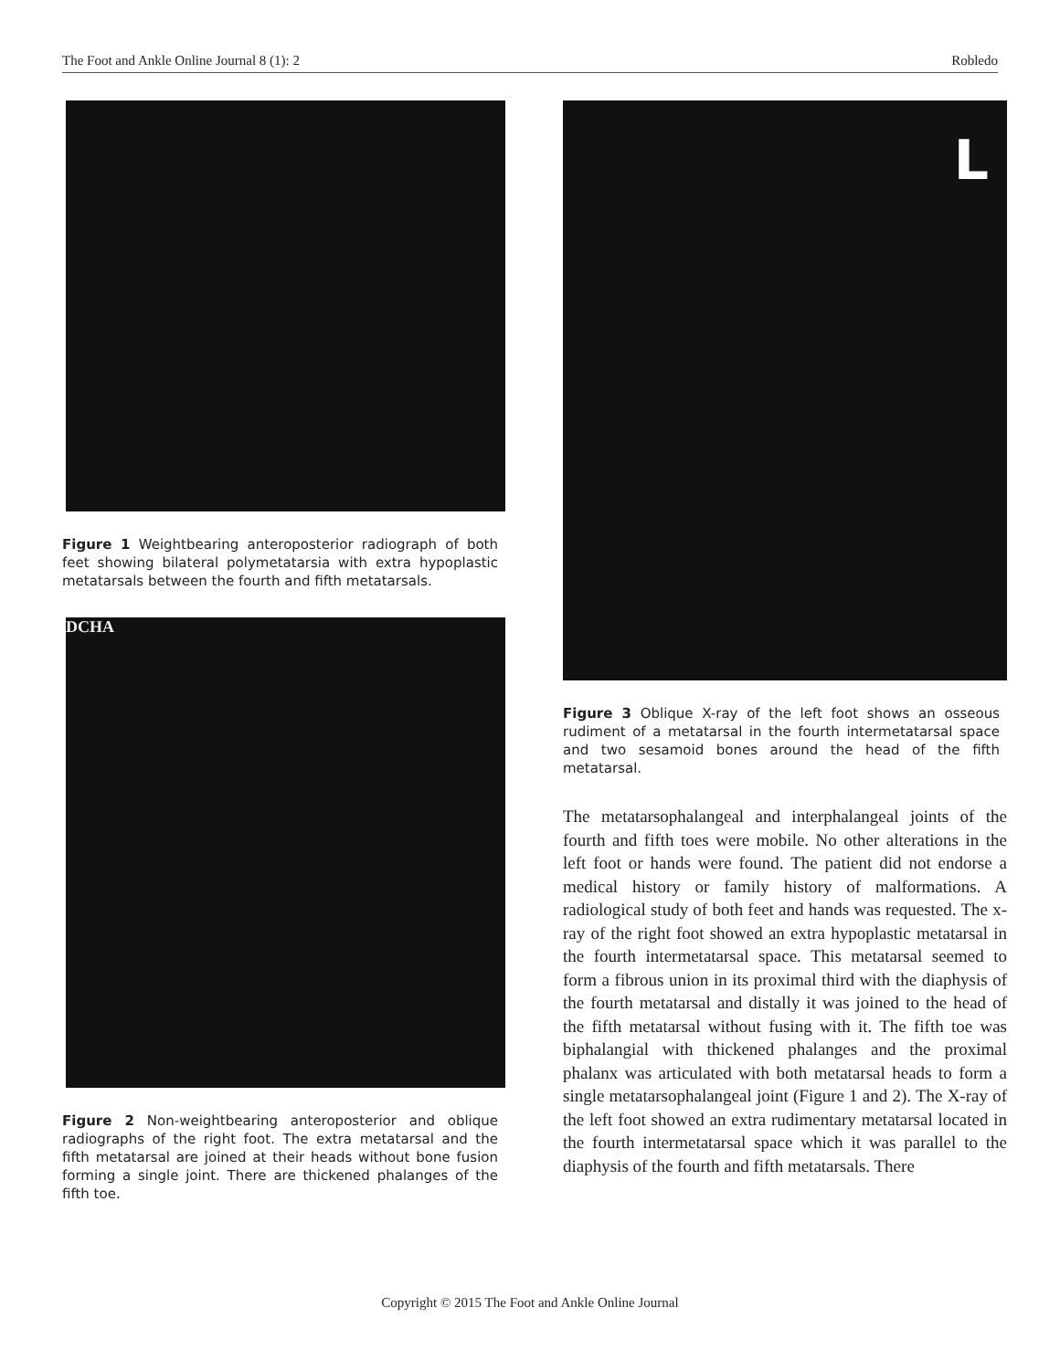The Foot and Ankle Online Journal 8 (1): 2 Robledo
Figure 1 Weightbearing anteroposterior radiograph of both feet showing bilateral polymetatarsia with extra hypoplastic metatarsals between the fourth and fifth metatarsals.
DCHA
Figure 2 Non-weightbearing anteroposterior and oblique radiographs of the right foot. The extra metatarsal and the fifth metatarsal are joined at their heads without bone fusion forming a single joint. There are thickened phalanges of the fifth toe.
L
Figure 3 Oblique X-ray of the left foot shows an osseous rudiment of a metatarsal in the fourth intermetatarsal space and two sesamoid bones around the head of the fifth metatarsal.
The metatarsophalangeal and interphalangeal joints of the fourth and fifth toes were mobile. No other alterations in the left foot or hands were found. The patient did not endorse a medical history or family history of malformations. A radiological study of both feet and hands was requested. The x-ray of the right foot showed an extra hypoplastic metatarsal in the fourth intermetatarsal space. This metatarsal seemed to form a fibrous union in its proximal third with the diaphysis of the fourth metatarsal and distally it was joined to the head of the fifth metatarsal without fusing with it. The fifth toe was biphalangial with thickened phalanges and the proximal phalanx was articulated with both metatarsal heads to form a single metatarsophalangeal joint (Figure 1 and 2). The X-ray of the left foot showed an extra rudimentary metatarsal located in the fourth intermetatarsal space which it was parallel to the diaphysis of the fourth and fifth metatarsals. There
Copyright © 2015 The Foot and Ankle Online Journal